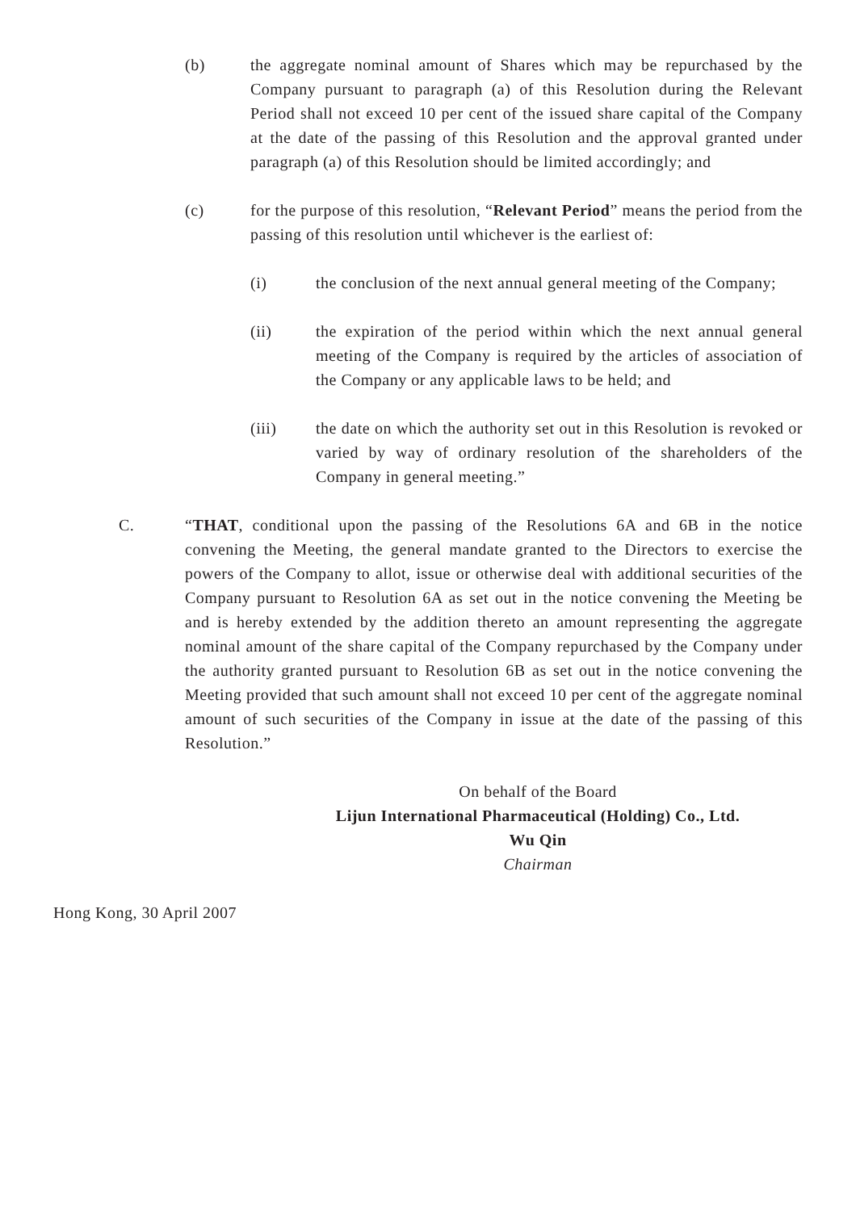(b) the aggregate nominal amount of Shares which may be repurchased by the Company pursuant to paragraph (a) of this Resolution during the Relevant Period shall not exceed 10 per cent of the issued share capital of the Company at the date of the passing of this Resolution and the approval granted under paragraph (a) of this Resolution should be limited accordingly; and
(c) for the purpose of this resolution, “Relevant Period” means the period from the passing of this resolution until whichever is the earliest of:
(i) the conclusion of the next annual general meeting of the Company;
(ii) the expiration of the period within which the next annual general meeting of the Company is required by the articles of association of the Company or any applicable laws to be held; and
(iii) the date on which the authority set out in this Resolution is revoked or varied by way of ordinary resolution of the shareholders of the Company in general meeting.”
C. “THAT, conditional upon the passing of the Resolutions 6A and 6B in the notice convening the Meeting, the general mandate granted to the Directors to exercise the powers of the Company to allot, issue or otherwise deal with additional securities of the Company pursuant to Resolution 6A as set out in the notice convening the Meeting be and is hereby extended by the addition thereto an amount representing the aggregate nominal amount of the share capital of the Company repurchased by the Company under the authority granted pursuant to Resolution 6B as set out in the notice convening the Meeting provided that such amount shall not exceed 10 per cent of the aggregate nominal amount of such securities of the Company in issue at the date of the passing of this Resolution.”
On behalf of the Board
Lijun International Pharmaceutical (Holding) Co., Ltd.
Wu Qin
Chairman
Hong Kong, 30 April 2007